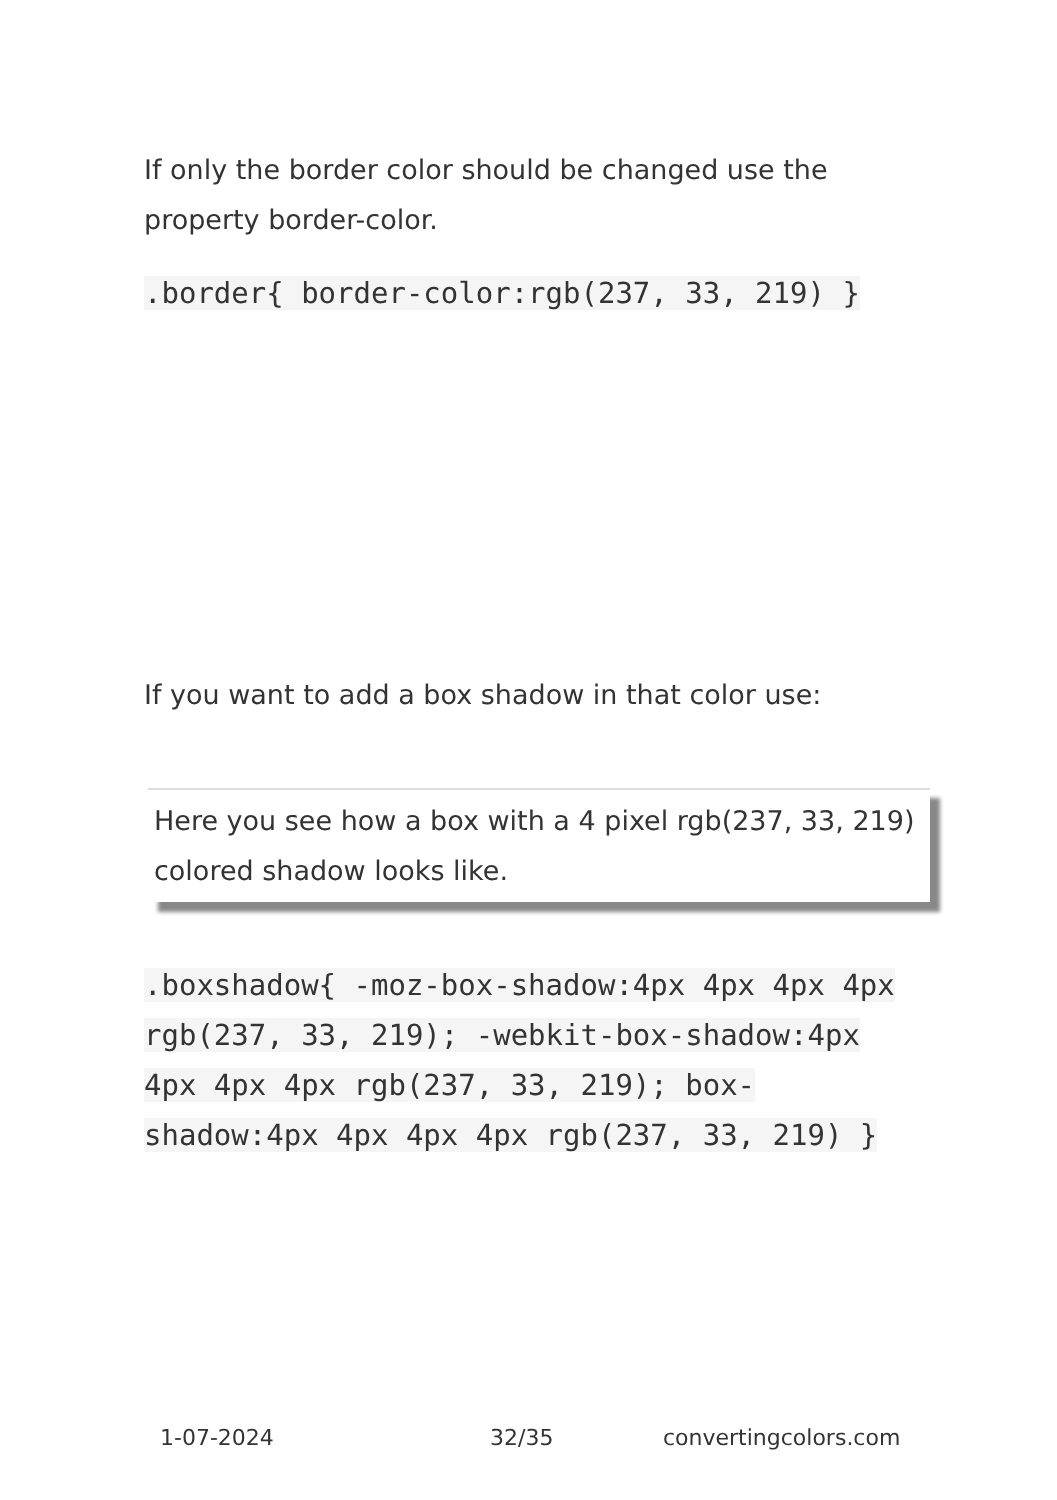If only the border color should be changed use the property border-color.
.border{ border-color:rgb(237, 33, 219) }
If you want to add a box shadow in that color use:
Here you see how a box with a 4 pixel rgb(237, 33, 219) colored shadow looks like.
.boxshadow{ -moz-box-shadow:4px 4px 4px 4px rgb(237, 33, 219); -webkit-box-shadow:4px 4px 4px 4px rgb(237, 33, 219); box-shadow:4px 4px 4px 4px rgb(237, 33, 219) }
1-07-2024 32/35 convertingcolors.com